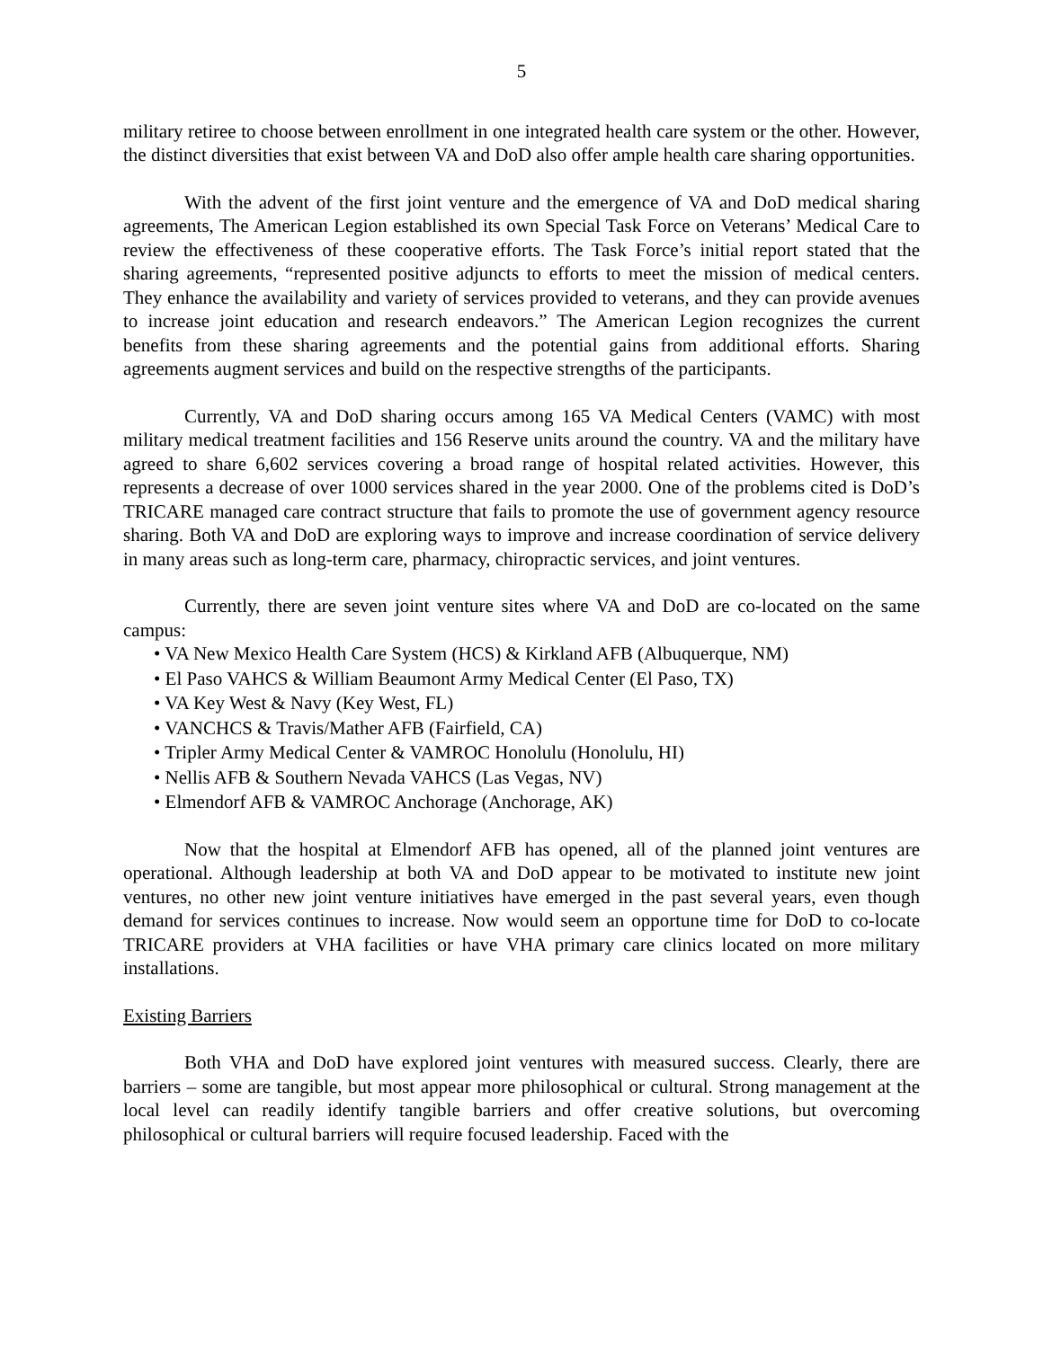5
military retiree to choose between enrollment in one integrated health care system or the other. However, the distinct diversities that exist between VA and DoD also offer ample health care sharing opportunities.
With the advent of the first joint venture and the emergence of VA and DoD medical sharing agreements, The American Legion established its own Special Task Force on Veterans’ Medical Care to review the effectiveness of these cooperative efforts. The Task Force’s initial report stated that the sharing agreements, “represented positive adjuncts to efforts to meet the mission of medical centers. They enhance the availability and variety of services provided to veterans, and they can provide avenues to increase joint education and research endeavors.” The American Legion recognizes the current benefits from these sharing agreements and the potential gains from additional efforts. Sharing agreements augment services and build on the respective strengths of the participants.
Currently, VA and DoD sharing occurs among 165 VA Medical Centers (VAMC) with most military medical treatment facilities and 156 Reserve units around the country. VA and the military have agreed to share 6,602 services covering a broad range of hospital related activities. However, this represents a decrease of over 1000 services shared in the year 2000. One of the problems cited is DoD’s TRICARE managed care contract structure that fails to promote the use of government agency resource sharing. Both VA and DoD are exploring ways to improve and increase coordination of service delivery in many areas such as long-term care, pharmacy, chiropractic services, and joint ventures.
Currently, there are seven joint venture sites where VA and DoD are co-located on the same campus:
• VA New Mexico Health Care System (HCS) & Kirkland AFB (Albuquerque, NM)
• El Paso VAHCS & William Beaumont Army Medical Center (El Paso, TX)
• VA Key West & Navy (Key West, FL)
• VANCHCS & Travis/Mather AFB (Fairfield, CA)
• Tripler Army Medical Center & VAMROC Honolulu (Honolulu, HI)
• Nellis AFB & Southern Nevada VAHCS (Las Vegas, NV)
• Elmendorf AFB & VAMROC Anchorage (Anchorage, AK)
Now that the hospital at Elmendorf AFB has opened, all of the planned joint ventures are operational. Although leadership at both VA and DoD appear to be motivated to institute new joint ventures, no other new joint venture initiatives have emerged in the past several years, even though demand for services continues to increase. Now would seem an opportune time for DoD to co-locate TRICARE providers at VHA facilities or have VHA primary care clinics located on more military installations.
Existing Barriers
Both VHA and DoD have explored joint ventures with measured success. Clearly, there are barriers – some are tangible, but most appear more philosophical or cultural. Strong management at the local level can readily identify tangible barriers and offer creative solutions, but overcoming philosophical or cultural barriers will require focused leadership. Faced with the